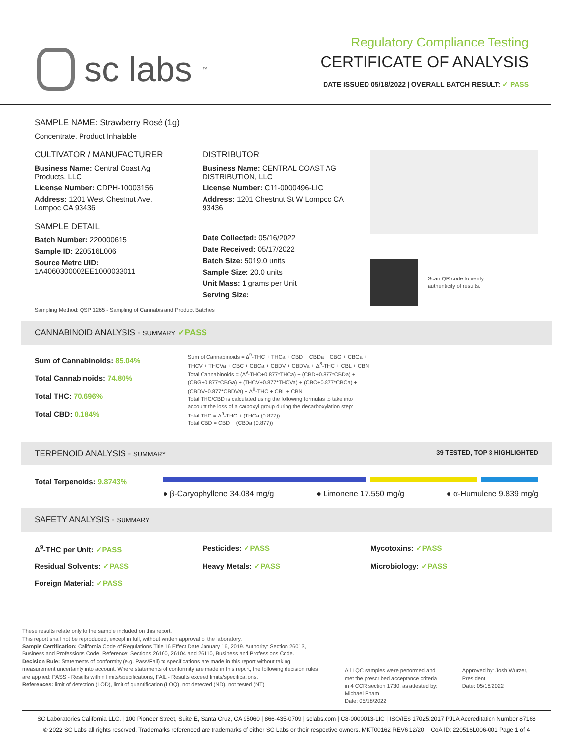sc labs<sup>™</sup>
Regulatory Compliance Testing
CERTIFICATE OF ANALYSIS
DATE ISSUED 05/18/2022 | OVERALL BATCH RESULT: ✓ PASS
SAMPLE NAME: Strawberry Rosé (1g)
Concentrate, Product Inhalable
CULTIVATOR / MANUFACTURER
Business Name: Central Coast Ag Products, LLC
License Number: CDPH-10003156
Address: 1201 West Chestnut Ave. Lompoc CA 93436
SAMPLE DETAIL
Batch Number: 220000615
Sample ID: 220516L006
Source Metrc UID:
1A4060300002EE1000033011
DISTRIBUTOR
Business Name: CENTRAL COAST AG DISTRIBUTION, LLC
License Number: C11-0000496-LIC
Address: 1201 Chestnut St W Lompoc CA 93436
Date Collected: 05/16/2022
Date Received: 05/17/2022
Batch Size: 5019.0 units
Sample Size: 20.0 units
Unit Mass: 1 grams per Unit
Serving Size:
Scan QR code to verify
authenticity of results.
Sampling Method: QSP 1265 - Sampling of Cannabis and Product Batches
CANNABINOID ANALYSIS - SUMMARY ✓PASS
Sum of Cannabinoids: 85.04%
Total Cannabinoids: 74.80%
Total THC: 70.696%
Total CBD: 0.184%
Sum of Cannabinoids = Δ<sup>9</sup>-THC + THCa + CBD + CBDa + CBG + CBGa + THCV + THCVa + CBC + CBCa + CBDV + CBDVa + Δ<sup>8</sup>-THC + CBL + CBN
Total Cannabinoids = (Δ<sup>9</sup>-THC+0.877*THCa) + (CBD+0.877*CBDa) + (CBG+0.877*CBGa) + (THCV+0.877*THCVa) + (CBC+0.877*CBCa) + (CBDV+0.877*CBDVa) + Δ<sup>8</sup>-THC + CBL + CBN
Total THC/CBD is calculated using the following formulas to take into account the loss of a carboxyl group during the decarboxylation step:
Total THC = Δ<sup>9</sup>-THC + (THCa (0.877))
Total CBD = CBD + (CBDa (0.877))
TERPENOID ANALYSIS - SUMMARY 39 TESTED, TOP 3 HIGHLIGHTED
Total Terpenoids: 9.8743%
● β-Caryophyllene 34.084 mg/g ● Limonene 17.550 mg/g ● α-Humulene 9.839 mg/g
SAFETY ANALYSIS - SUMMARY
Δ<sup>9</sup>-THC per Unit: ✓PASS Pesticides: ✓PASS Mycotoxins: ✓PASS Residual Solvents: ✓PASS Heavy Metals: ✓PASS Microbiology: ✓PASS Foreign Material: ✓PASS
These results relate only to the sample included on this report.
This report shall not be reproduced, except in full, without written approval of the laboratory.
Sample Certification: California Code of Regulations Title 16 Effect Date January 16, 2019. Authority: Section 26013, Business and Professions Code. Reference: Sections 26100, 26104 and 26110, Business and Professions Code.
Decision Rule: Statements of conformity (e.g. Pass/Fail) to specifications are made in this report without taking measurement uncertainty into account. Where statements of conformity are made in this report, the following decision rules are applied: PASS - Results within limits/specifications, FAIL - Results exceed limits/specifications.
References: limit of detection (LOD), limit of quantification (LOQ), not detected (ND), not tested (NT)
All LQC samples were performed and met the prescribed acceptance criteria in 4 CCR section 1730, as attested by: Michael Pham
Date: 05/18/2022
Approved by: Josh Wurzer, President
Date: 05/18/2022
SC Laboratories California LLC. | 100 Pioneer Street, Suite E, Santa Cruz, CA 95060 | 866-435-0709 | sclabs.com | C8-0000013-LIC | ISO/IES 17025:2017 PJLA Accreditation Number 87168
© 2022 SC Labs all rights reserved. Trademarks referenced are trademarks of either SC Labs or their respective owners. MKT00162 REV6 12/20 CoA ID: 220516L006-001 Page 1 of 4